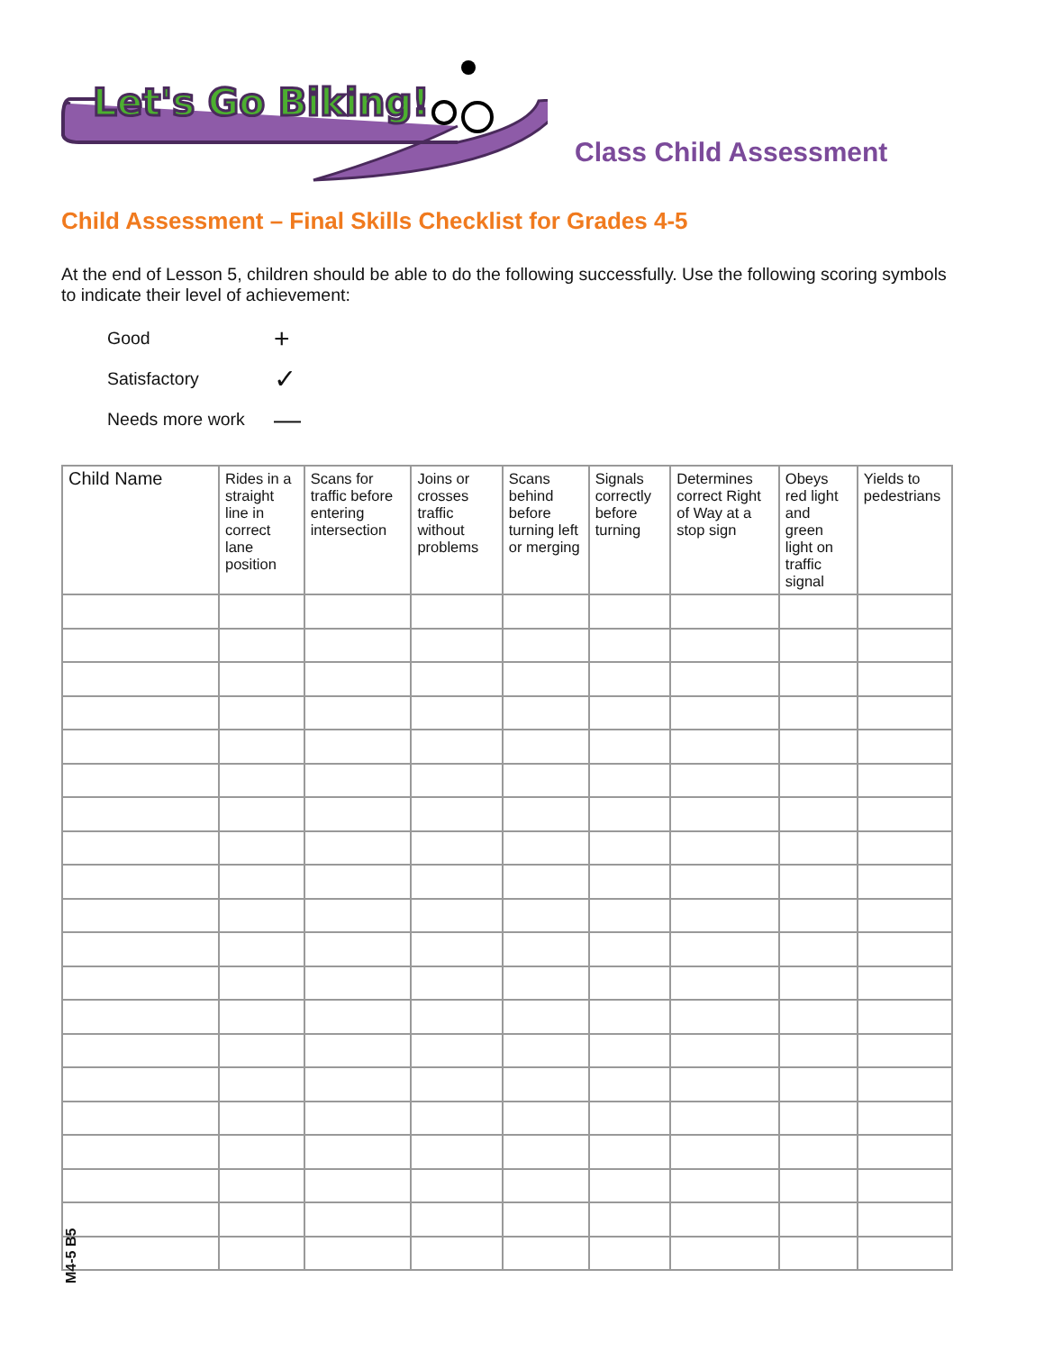Let's Go Biking!
Class Child Assessment
Child Assessment – Final Skills Checklist for Grades 4-5
At the end of Lesson 5, children should be able to do the following successfully. Use the following scoring symbols to indicate their level of achievement:
Good +
Satisfactory ✓
Needs more work —
| Child Name | Rides in a straight line in correct lane position | Scans for traffic before entering intersection | Joins or crosses traffic without problems | Scans behind before turning left or merging | Signals correctly before turning | Determines correct Right of Way at a stop sign | Obeys red light and green light on traffic signal | Yields to pedestrians |
| --- | --- | --- | --- | --- | --- | --- | --- | --- |
M4-5 B5